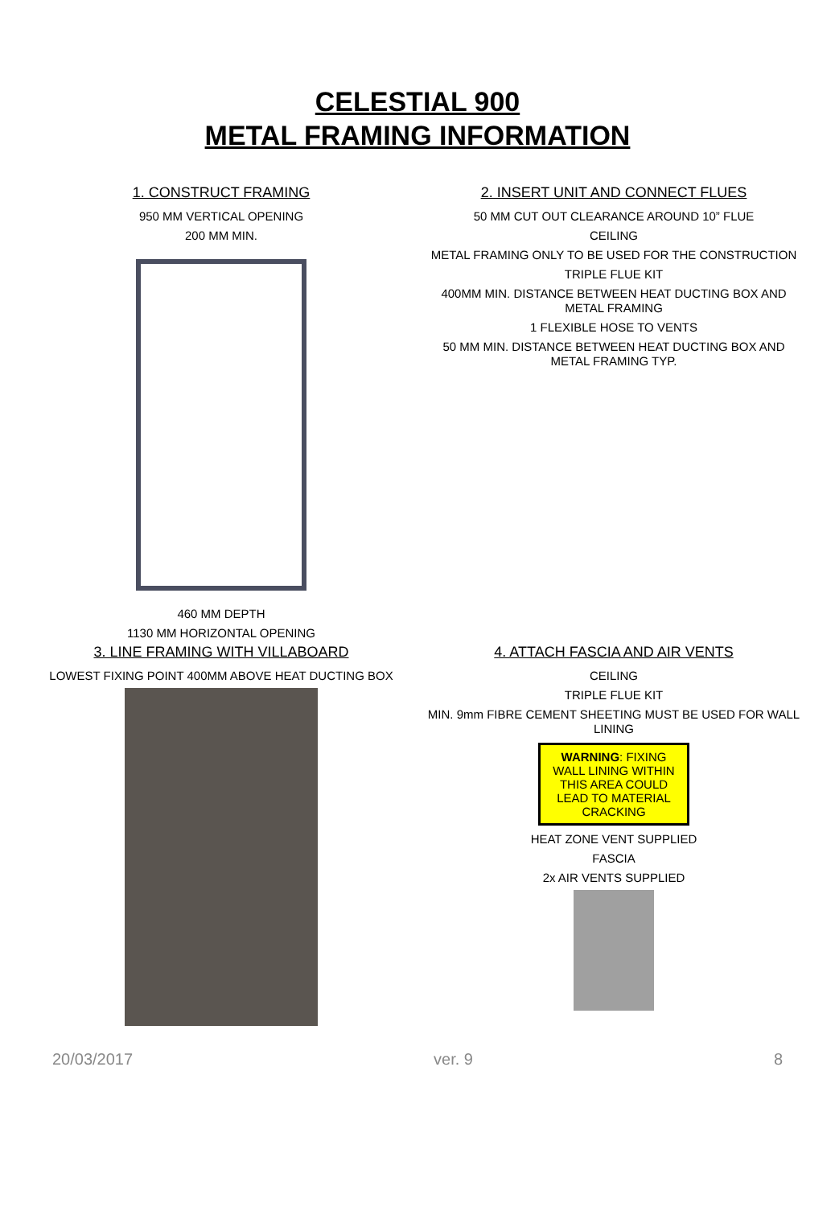CELESTIAL 900
METAL FRAMING INFORMATION
1. CONSTRUCT FRAMING
950 MM VERTICAL OPENING
200 MM MIN.
460 MM DEPTH
1130 MM HORIZONTAL OPENING
2. INSERT UNIT AND CONNECT FLUES
50 MM CUT OUT CLEARANCE AROUND 10” FLUE
CEILING
METAL FRAMING ONLY TO BE USED FOR THE CONSTRUCTION
TRIPLE FLUE KIT
400MM MIN. DISTANCE BETWEEN HEAT DUCTING BOX AND METAL FRAMING
1 FLEXIBLE HOSE TO VENTS
50 MM MIN. DISTANCE BETWEEN HEAT DUCTING BOX AND METAL FRAMING TYP.
3. LINE FRAMING WITH VILLABOARD
LOWEST FIXING POINT 400MM ABOVE HEAT DUCTING BOX
4. ATTACH FASCIA AND AIR VENTS
CEILING
TRIPLE FLUE KIT
MIN. 9mm FIBRE CEMENT SHEETING MUST BE USED FOR WALL LINING
WARNING: FIXING WALL LINING WITHIN THIS AREA COULD LEAD TO MATERIAL CRACKING
HEAT ZONE VENT SUPPLIED
FASCIA
2x AIR VENTS SUPPLIED
20/03/2017 ver. 9 8